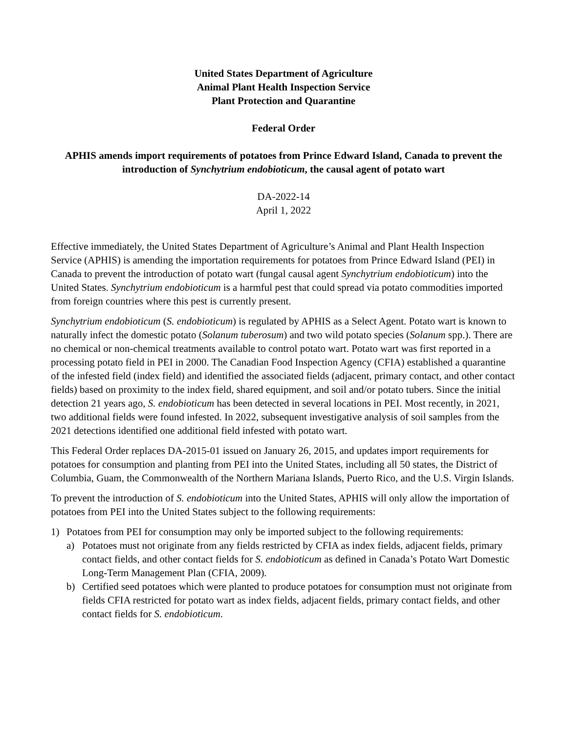United States Department of Agriculture
Animal Plant Health Inspection Service
Plant Protection and Quarantine
Federal Order
APHIS amends import requirements of potatoes from Prince Edward Island, Canada to prevent the introduction of Synchytrium endobioticum, the causal agent of potato wart
DA-2022-14
April 1, 2022
Effective immediately, the United States Department of Agriculture’s Animal and Plant Health Inspection Service (APHIS) is amending the importation requirements for potatoes from Prince Edward Island (PEI) in Canada to prevent the introduction of potato wart (fungal causal agent Synchytrium endobioticum) into the United States. Synchytrium endobioticum is a harmful pest that could spread via potato commodities imported from foreign countries where this pest is currently present.
Synchytrium endobioticum (S. endobioticum) is regulated by APHIS as a Select Agent. Potato wart is known to naturally infect the domestic potato (Solanum tuberosum) and two wild potato species (Solanum spp.). There are no chemical or non-chemical treatments available to control potato wart. Potato wart was first reported in a processing potato field in PEI in 2000. The Canadian Food Inspection Agency (CFIA) established a quarantine of the infested field (index field) and identified the associated fields (adjacent, primary contact, and other contact fields) based on proximity to the index field, shared equipment, and soil and/or potato tubers. Since the initial detection 21 years ago, S. endobioticum has been detected in several locations in PEI. Most recently, in 2021, two additional fields were found infested. In 2022, subsequent investigative analysis of soil samples from the 2021 detections identified one additional field infested with potato wart.
This Federal Order replaces DA-2015-01 issued on January 26, 2015, and updates import requirements for potatoes for consumption and planting from PEI into the United States, including all 50 states, the District of Columbia, Guam, the Commonwealth of the Northern Mariana Islands, Puerto Rico, and the U.S. Virgin Islands.
To prevent the introduction of S. endobioticum into the United States, APHIS will only allow the importation of potatoes from PEI into the United States subject to the following requirements:
1) Potatoes from PEI for consumption may only be imported subject to the following requirements:
a) Potatoes must not originate from any fields restricted by CFIA as index fields, adjacent fields, primary contact fields, and other contact fields for S. endobioticum as defined in Canada’s Potato Wart Domestic Long-Term Management Plan (CFIA, 2009).
b) Certified seed potatoes which were planted to produce potatoes for consumption must not originate from fields CFIA restricted for potato wart as index fields, adjacent fields, primary contact fields, and other contact fields for S. endobioticum.